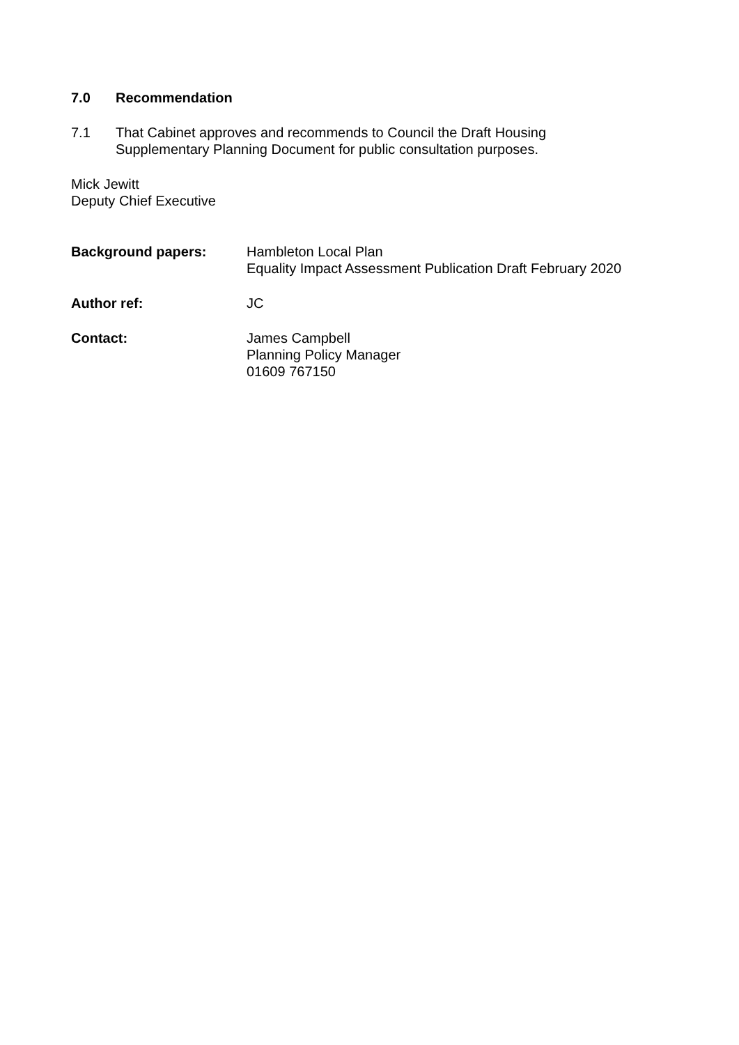7.0 Recommendation
7.1 That Cabinet approves and recommends to Council the Draft Housing
Supplementary Planning Document for public consultation purposes.
Mick Jewitt
Deputy Chief Executive
Background papers: Hambleton Local Plan
Equality Impact Assessment Publication Draft February 2020
Author ref: JC
Contact: James Campbell
Planning Policy Manager
01609 767150